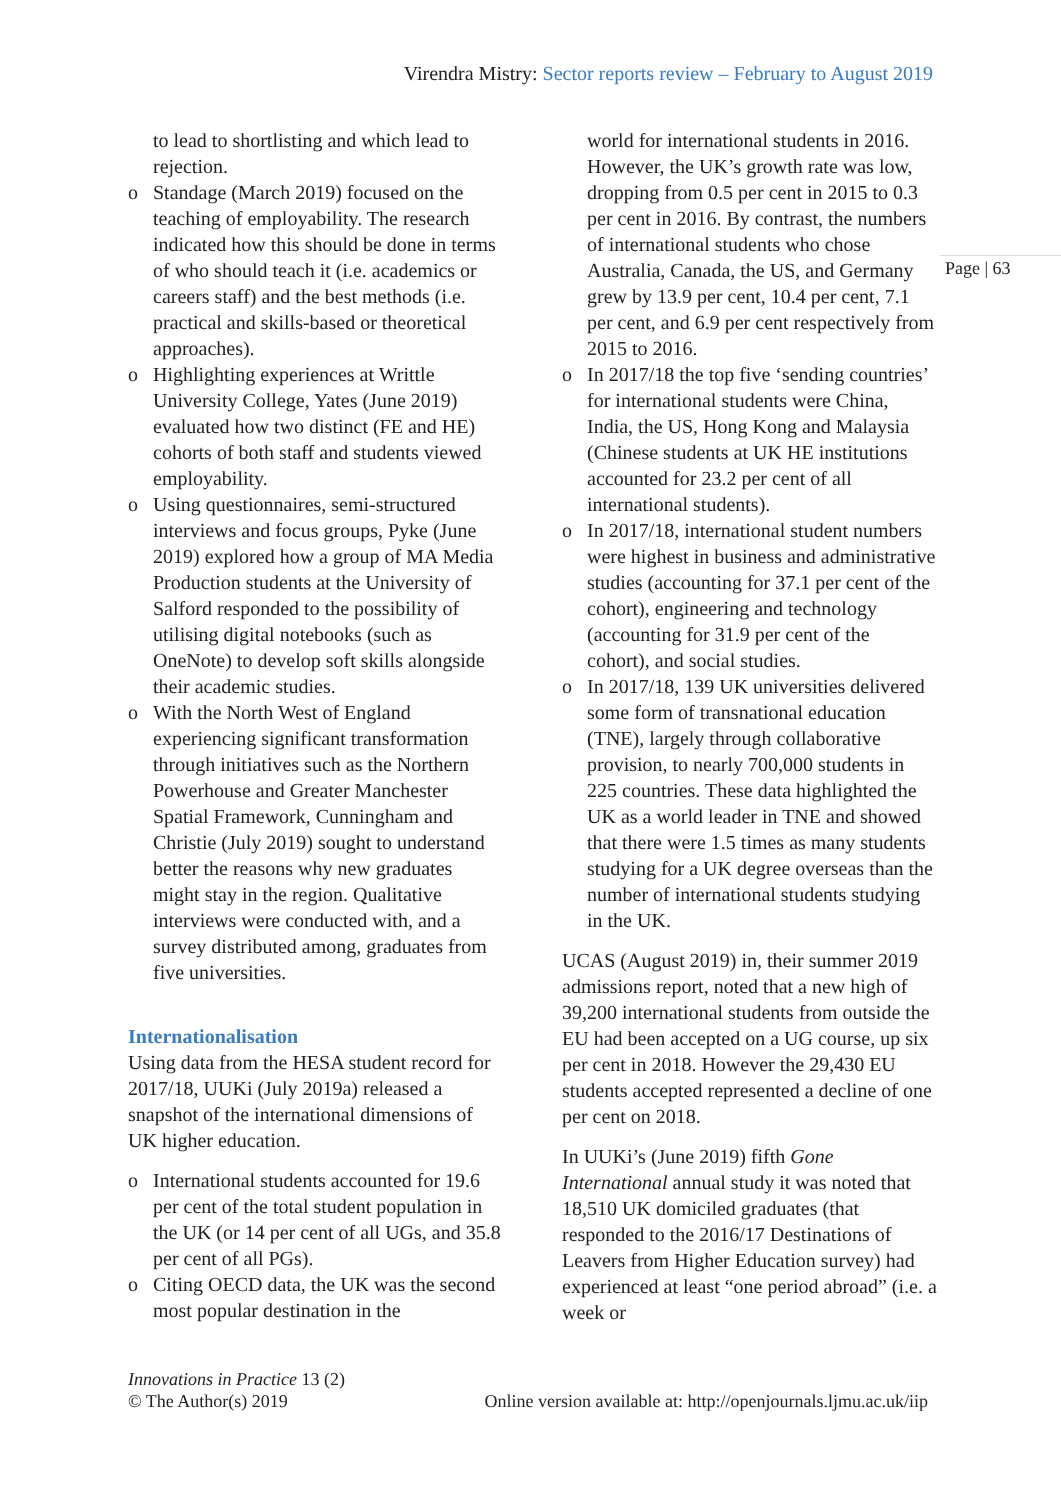Virendra Mistry: Sector reports review – February to August 2019
to lead to shortlisting and which lead to rejection.
o Standage (March 2019) focused on the teaching of employability. The research indicated how this should be done in terms of who should teach it (i.e. academics or careers staff) and the best methods (i.e. practical and skills-based or theoretical approaches).
o Highlighting experiences at Writtle University College, Yates (June 2019) evaluated how two distinct (FE and HE) cohorts of both staff and students viewed employability.
o Using questionnaires, semi-structured interviews and focus groups, Pyke (June 2019) explored how a group of MA Media Production students at the University of Salford responded to the possibility of utilising digital notebooks (such as OneNote) to develop soft skills alongside their academic studies.
o With the North West of England experiencing significant transformation through initiatives such as the Northern Powerhouse and Greater Manchester Spatial Framework, Cunningham and Christie (July 2019) sought to understand better the reasons why new graduates might stay in the region. Qualitative interviews were conducted with, and a survey distributed among, graduates from five universities.
Internationalisation
Using data from the HESA student record for 2017/18, UUKi (July 2019a) released a snapshot of the international dimensions of UK higher education.
o International students accounted for 19.6 per cent of the total student population in the UK (or 14 per cent of all UGs, and 35.8 per cent of all PGs).
o Citing OECD data, the UK was the second most popular destination in the
world for international students in 2016. However, the UK’s growth rate was low, dropping from 0.5 per cent in 2015 to 0.3 per cent in 2016. By contrast, the numbers of international students who chose Australia, Canada, the US, and Germany grew by 13.9 per cent, 10.4 per cent, 7.1 per cent, and 6.9 per cent respectively from 2015 to 2016.
o In 2017/18 the top five ‘sending countries’ for international students were China, India, the US, Hong Kong and Malaysia (Chinese students at UK HE institutions accounted for 23.2 per cent of all international students).
o In 2017/18, international student numbers were highest in business and administrative studies (accounting for 37.1 per cent of the cohort), engineering and technology (accounting for 31.9 per cent of the cohort), and social studies.
o In 2017/18, 139 UK universities delivered some form of transnational education (TNE), largely through collaborative provision, to nearly 700,000 students in 225 countries. These data highlighted the UK as a world leader in TNE and showed that there were 1.5 times as many students studying for a UK degree overseas than the number of international students studying in the UK.
UCAS (August 2019) in, their summer 2019 admissions report, noted that a new high of 39,200 international students from outside the EU had been accepted on a UG course, up six per cent in 2018. However the 29,430 EU students accepted represented a decline of one per cent on 2018.
In UUKi’s (June 2019) fifth Gone International annual study it was noted that 18,510 UK domiciled graduates (that responded to the 2016/17 Destinations of Leavers from Higher Education survey) had experienced at least “one period abroad” (i.e. a week or
Page | 63
Innovations in Practice 13 (2)
© The Author(s) 2019
Online version available at: http://openjournals.ljmu.ac.uk/iip